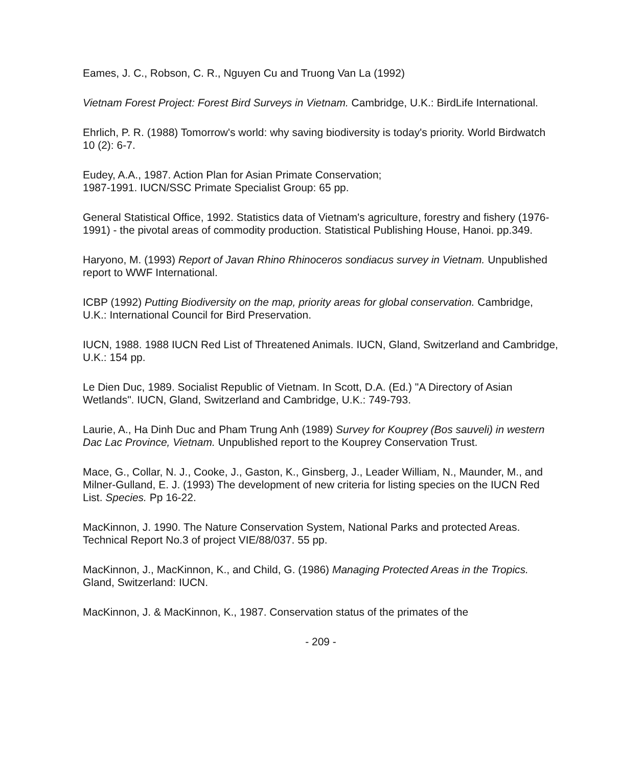Eames, J. C., Robson, C. R., Nguyen Cu and Truong Van La (1992)
Vietnam Forest Project: Forest Bird Surveys in Vietnam. Cambridge, U.K.: BirdLife International.
Ehrlich, P. R. (1988) Tomorrow's world: why saving biodiversity is today's priority. World Birdwatch 10 (2): 6-7.
Eudey, A.A., 1987. Action Plan for Asian Primate Conservation;
1987-1991. IUCN/SSC Primate Specialist Group: 65 pp.
General Statistical Office, 1992. Statistics data of Vietnam's agriculture, forestry and fishery (1976-1991) - the pivotal areas of commodity production. Statistical Publishing House, Hanoi. pp.349.
Haryono, M. (1993) Report of Javan Rhino Rhinoceros sondiacus survey in Vietnam. Unpublished report to WWF International.
ICBP (1992) Putting Biodiversity on the map, priority areas for global conservation. Cambridge, U.K.: International Council for Bird Preservation.
IUCN, 1988. 1988 IUCN Red List of Threatened Animals. IUCN, Gland, Switzerland and Cambridge, U.K.: 154 pp.
Le Dien Duc, 1989. Socialist Republic of Vietnam. In Scott, D.A. (Ed.) "A Directory of Asian Wetlands". IUCN, Gland, Switzerland and Cambridge, U.K.: 749-793.
Laurie, A., Ha Dinh Duc and Pham Trung Anh (1989) Survey for Kouprey (Bos sauveli) in western Dac Lac Province, Vietnam. Unpublished report to the Kouprey Conservation Trust.
Mace, G., Collar, N. J., Cooke, J., Gaston, K., Ginsberg, J., Leader William, N., Maunder, M., and Milner-Gulland, E. J. (1993) The development of new criteria for listing species on the IUCN Red List. Species. Pp 16-22.
MacKinnon, J. 1990. The Nature Conservation System, National Parks and protected Areas. Technical Report No.3 of project VIE/88/037. 55 pp.
MacKinnon, J., MacKinnon, K., and Child, G. (1986) Managing Protected Areas in the Tropics. Gland, Switzerland: IUCN.
MacKinnon, J. & MacKinnon, K., 1987. Conservation status of the primates of the
- 209 -